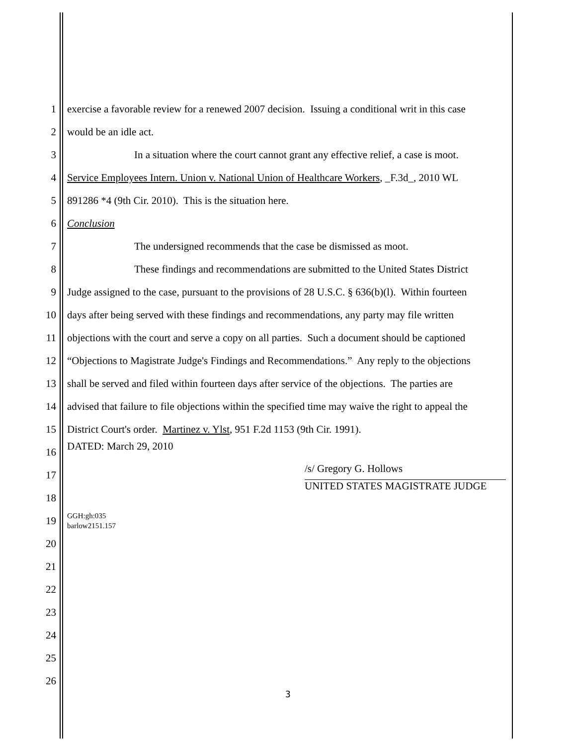1 exercise a favorable review for a renewed 2007 decision. Issuing a conditional writ in this case
2 would be an idle act.
3 In a situation where the court cannot grant any effective relief, a case is moot.
4 Service Employees Intern. Union v. National Union of Healthcare Workers, _F.3d_, 2010 WL
5 891286 *4 (9th Cir. 2010). This is the situation here.
6 Conclusion
7 The undersigned recommends that the case be dismissed as moot.
8 These findings and recommendations are submitted to the United States District
9 Judge assigned to the case, pursuant to the provisions of 28 U.S.C. § 636(b)(l). Within fourteen
10 days after being served with these findings and recommendations, any party may file written
11 objections with the court and serve a copy on all parties. Such a document should be captioned
12 “Objections to Magistrate Judge's Findings and Recommendations.” Any reply to the objections
13 shall be served and filed within fourteen days after service of the objections. The parties are
14 advised that failure to file objections within the specified time may waive the right to appeal the
15 District Court's order. Martinez v. Ylst, 951 F.2d 1153 (9th Cir. 1991).
16 DATED: March 29, 2010
/s/ Gregory G. Hollows
17
18 UNITED STATES MAGISTRATE JUDGE
19 GGH:gh:035
barlow2151.157
20
21
22
23
24
25
26
3